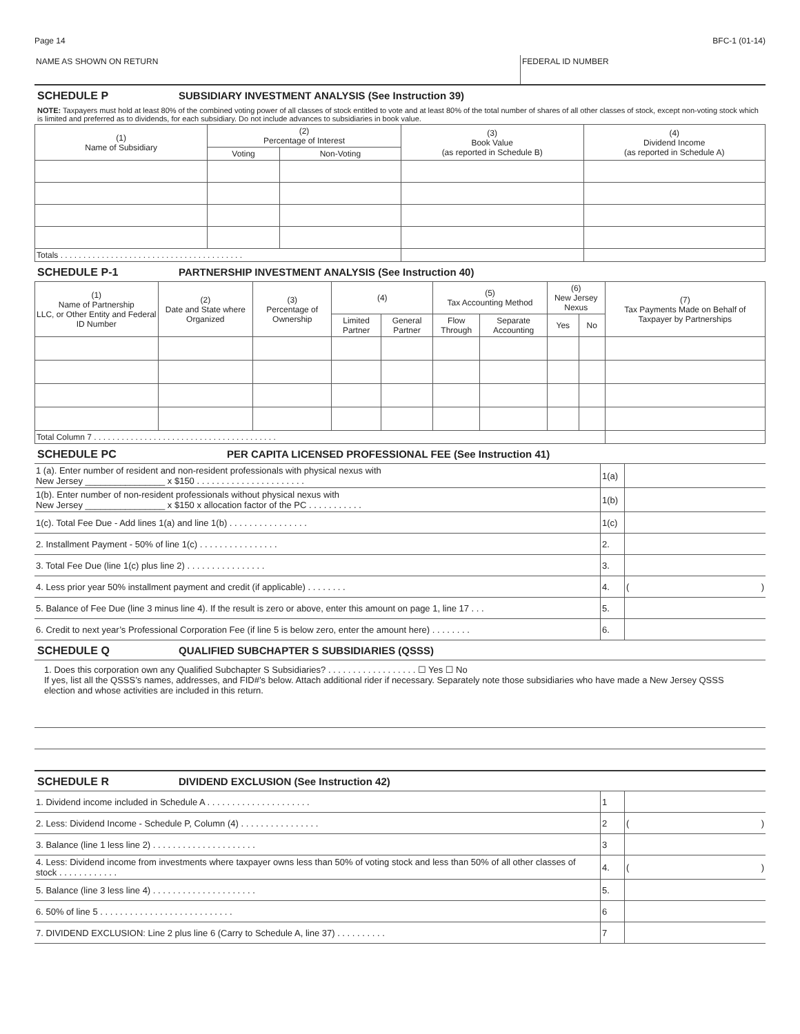Page 14 BFC-1 (01-14)
NAME AS SHOWN ON RETURN FEDERAL ID NUMBER
SCHEDULE P SUBSIDIARY INVESTMENT ANALYSIS (See Instruction 39)
NOTE: Taxpayers must hold at least 80% of the combined voting power of all classes of stock entitled to vote and at least 80% of the total number of shares of all other classes of stock, except non-voting stock which is limited and preferred as to dividends, for each subsidiary. Do not include advances to subsidiaries in book value.
| (1) Name of Subsidiary | (2) Percentage of Interest | | (3) Book Value (as reported in Schedule B) | (4) Dividend Income (as reported in Schedule A) |
| --- | --- | --- | --- | --- |
| | Voting | Non-Voting | | |
| Totals . . . . . . . . . . . . . . . . . . . . . . . . . . . . . . . . . . . . . . . . | | | | |
SCHEDULE P-1 PARTNERSHIP INVESTMENT ANALYSIS (See Instruction 40)
| (1) Name of Partnership LLC, or Other Entity and Federal ID Number | (2) Date and State where Organized | (3) Percentage of Ownership | (4) | | (5) Tax Accounting Method | | (6) New Jersey Nexus | | (7) Tax Payments Made on Behalf of Taxpayer by Partnerships |
| --- | --- | --- | --- | --- | --- | --- | --- | --- | --- |
| | | | Limited Partner | General Partner | Flow Through | Separate Accounting | Yes | No | |
| Total Column 7 . . . . . . . . . . . . . . . . . . . . . . . . . . . . . . . . . . . . . . . . | | | | | | | | | |
SCHEDULE PC PER CAPITA LICENSED PROFESSIONAL FEE (See Instruction 41)
| 1 (a). Enter number of resident and non-resident professionals with physical nexus with New Jersey ________________ x $150 . . . . . . . . . . . . . . . . . . . . . . | 1(a) | |
| 1(b). Enter number of non-resident professionals without physical nexus with New Jersey ________________ x $150 x allocation factor of the PC . . . . . . . . . . . | 1(b) | |
| 1(c). Total Fee Due - Add lines 1(a) and line 1(b) . . . . . . . . . . . . . . . . | 1(c) | |
| 2. Installment Payment - 50% of line 1(c) . . . . . . . . . . . . . . . . | 2. | |
| 3. Total Fee Due (line 1(c) plus line 2) . . . . . . . . . . . . . . . . | 3. | |
| 4. Less prior year 50% installment payment and credit (if applicable) . . . . . . . . | 4. | ( ) |
| 5. Balance of Fee Due (line 3 minus line 4). If the result is zero or above, enter this amount on page 1, line 17 . . . | 5. | |
| 6. Credit to next year’s Professional Corporation Fee (if line 5 is below zero, enter the amount here) . . . . . . . . | 6. | |
SCHEDULE Q QUALIFIED SUBCHAPTER S SUBSIDIARIES (QSSS)
1. Does this corporation own any Qualified Subchapter S Subsidiaries? . . . . . . . . . . . . . . . . . . ☐ Yes ☐ No
If yes, list all the QSSS’s names, addresses, and FID#’s below. Attach additional rider if necessary. Separately note those subsidiaries who have made a New Jersey QSSS election and whose activities are included in this return.
SCHEDULE R DIVIDEND EXCLUSION (See Instruction 42)
| 1. Dividend income included in Schedule A . . . . . . . . . . . . . . . . . . . . . | 1 | |
| 2. Less: Dividend Income - Schedule P, Column (4) . . . . . . . . . . . . . . . . | 2 | ( ) |
| 3. Balance (line 1 less line 2) . . . . . . . . . . . . . . . . . . . . . | 3 | |
| 4. Less: Dividend income from investments where taxpayer owns less than 50% of voting stock and less than 50% of all other classes of stock . . . . . . . . . . . . | 4. | ( ) |
| 5. Balance (line 3 less line 4) . . . . . . . . . . . . . . . . . . . . . | 5. | |
| 6. 50% of line 5 . . . . . . . . . . . . . . . . . . . . . . . . . . . | 6 | |
| 7. DIVIDEND EXCLUSION: Line 2 plus line 6 (Carry to Schedule A, line 37) . . . . . . . . . . | 7 | |